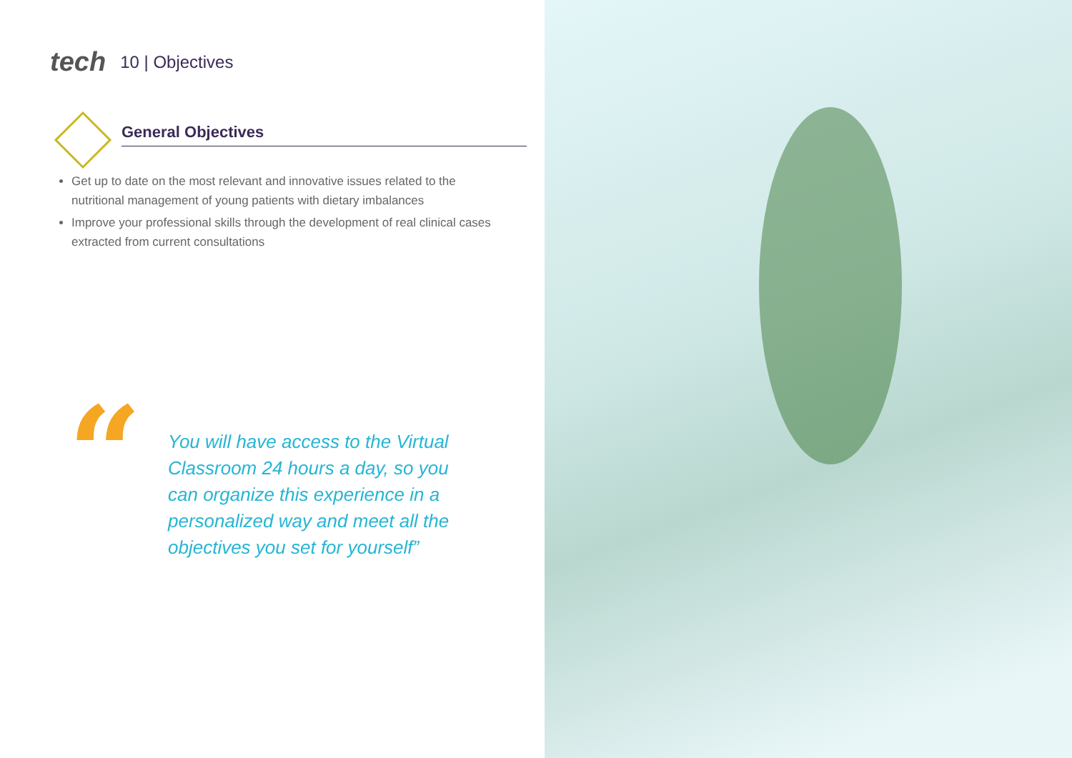tech 10 | Objectives
General Objectives
Get up to date on the most relevant and innovative issues related to the nutritional management of young patients with dietary imbalances
Improve your professional skills through the development of real clinical cases extracted from current consultations
“
You will have access to the Virtual Classroom 24 hours a day, so you can organize this experience in a personalized way and meet all the objectives you set for yourself”